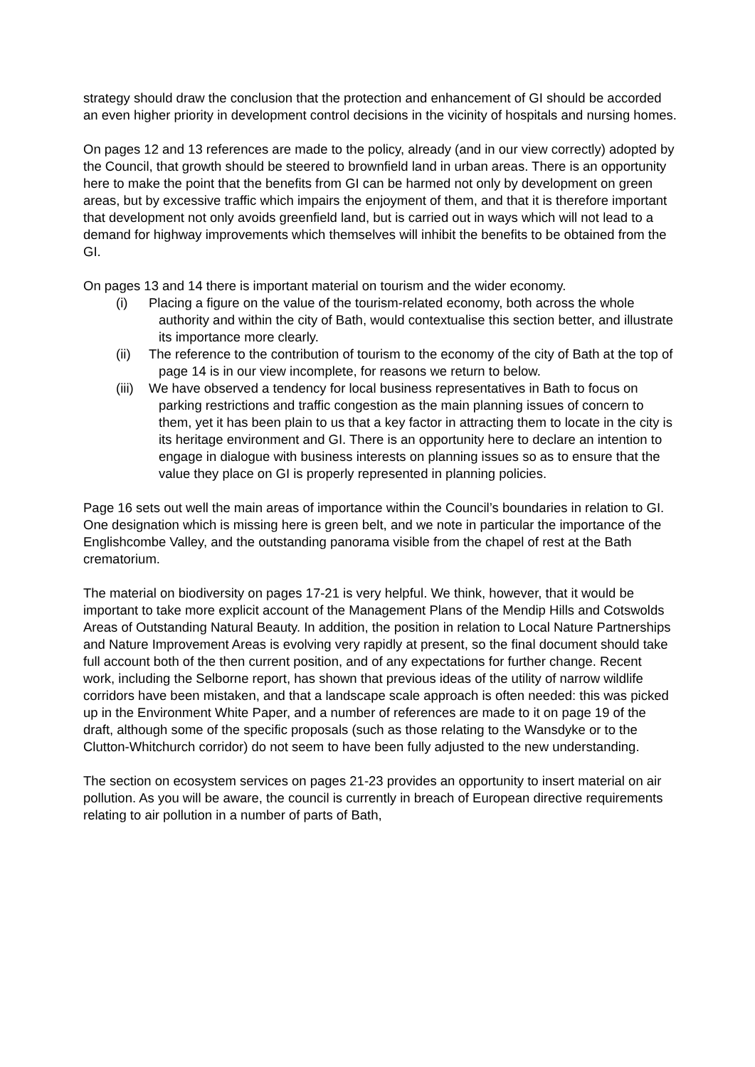strategy should draw the conclusion that the protection and enhancement of GI should be accorded an even higher priority in development control decisions in the vicinity of hospitals and nursing homes.
On pages 12 and 13 references are made to the policy, already (and in our view correctly) adopted by the Council, that growth should be steered to brownfield land in urban areas. There is an opportunity here to make the point that the benefits from GI can be harmed not only by development on green areas, but by excessive traffic which impairs the enjoyment of them, and that it is therefore important that development not only avoids greenfield land, but is carried out in ways which will not lead to a demand for highway improvements which themselves will inhibit the benefits to be obtained from the GI.
On pages 13 and 14 there is important material on tourism and the wider economy.
(i) Placing a figure on the value of the tourism-related economy, both across the whole authority and within the city of Bath, would contextualise this section better, and illustrate its importance more clearly.
(ii) The reference to the contribution of tourism to the economy of the city of Bath at the top of page 14 is in our view incomplete, for reasons we return to below.
(iii) We have observed a tendency for local business representatives in Bath to focus on parking restrictions and traffic congestion as the main planning issues of concern to them, yet it has been plain to us that a key factor in attracting them to locate in the city is its heritage environment and GI. There is an opportunity here to declare an intention to engage in dialogue with business interests on planning issues so as to ensure that the value they place on GI is properly represented in planning policies.
Page 16 sets out well the main areas of importance within the Council’s boundaries in relation to GI. One designation which is missing here is green belt, and we note in particular the importance of the Englishcombe Valley, and the outstanding panorama visible from the chapel of rest at the Bath crematorium.
The material on biodiversity on pages 17-21 is very helpful. We think, however, that it would be important to take more explicit account of the Management Plans of the Mendip Hills and Cotswolds Areas of Outstanding Natural Beauty. In addition, the position in relation to Local Nature Partnerships and Nature Improvement Areas is evolving very rapidly at present, so the final document should take full account both of the then current position, and of any expectations for further change. Recent work, including the Selborne report, has shown that previous ideas of the utility of narrow wildlife corridors have been mistaken, and that a landscape scale approach is often needed: this was picked up in the Environment White Paper, and a number of references are made to it on page 19 of the draft, although some of the specific proposals (such as those relating to the Wansdyke or to the Clutton-Whitchurch corridor) do not seem to have been fully adjusted to the new understanding.
The section on ecosystem services on pages 21-23 provides an opportunity to insert material on air pollution. As you will be aware, the council is currently in breach of European directive requirements relating to air pollution in a number of parts of Bath,